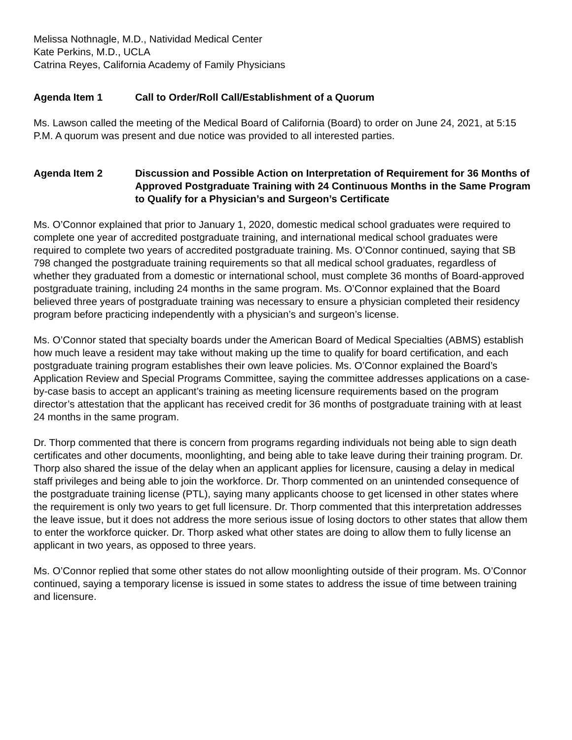Melissa Nothnagle, M.D., Natividad Medical Center
Kate Perkins, M.D., UCLA
Catrina Reyes, California Academy of Family Physicians
Agenda Item 1 Call to Order/Roll Call/Establishment of a Quorum
Ms. Lawson called the meeting of the Medical Board of California (Board) to order on June 24, 2021, at 5:15 P.M. A quorum was present and due notice was provided to all interested parties.
Agenda Item 2 Discussion and Possible Action on Interpretation of Requirement for 36 Months of Approved Postgraduate Training with 24 Continuous Months in the Same Program to Qualify for a Physician’s and Surgeon’s Certificate
Ms. O’Connor explained that prior to January 1, 2020, domestic medical school graduates were required to complete one year of accredited postgraduate training, and international medical school graduates were required to complete two years of accredited postgraduate training. Ms. O’Connor continued, saying that SB 798 changed the postgraduate training requirements so that all medical school graduates, regardless of whether they graduated from a domestic or international school, must complete 36 months of Board-approved postgraduate training, including 24 months in the same program. Ms. O’Connor explained that the Board believed three years of postgraduate training was necessary to ensure a physician completed their residency program before practicing independently with a physician’s and surgeon’s license.
Ms. O’Connor stated that specialty boards under the American Board of Medical Specialties (ABMS) establish how much leave a resident may take without making up the time to qualify for board certification, and each postgraduate training program establishes their own leave policies. Ms. O’Connor explained the Board’s Application Review and Special Programs Committee, saying the committee addresses applications on a case-by-case basis to accept an applicant’s training as meeting licensure requirements based on the program director’s attestation that the applicant has received credit for 36 months of postgraduate training with at least 24 months in the same program.
Dr. Thorp commented that there is concern from programs regarding individuals not being able to sign death certificates and other documents, moonlighting, and being able to take leave during their training program. Dr. Thorp also shared the issue of the delay when an applicant applies for licensure, causing a delay in medical staff privileges and being able to join the workforce. Dr. Thorp commented on an unintended consequence of the postgraduate training license (PTL), saying many applicants choose to get licensed in other states where the requirement is only two years to get full licensure. Dr. Thorp commented that this interpretation addresses the leave issue, but it does not address the more serious issue of losing doctors to other states that allow them to enter the workforce quicker. Dr. Thorp asked what other states are doing to allow them to fully license an applicant in two years, as opposed to three years.
Ms. O’Connor replied that some other states do not allow moonlighting outside of their program. Ms. O’Connor continued, saying a temporary license is issued in some states to address the issue of time between training and licensure.